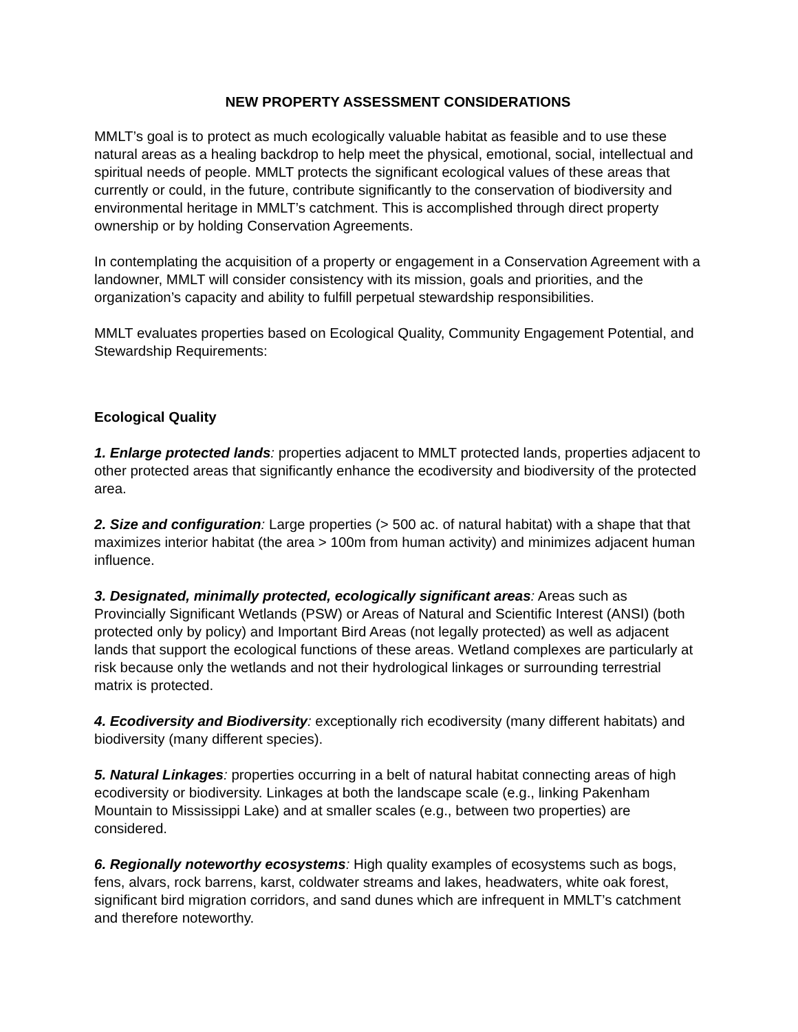NEW PROPERTY ASSESSMENT CONSIDERATIONS
MMLT’s goal is to protect as much ecologically valuable habitat as feasible and to use these natural areas as a healing backdrop to help meet the physical, emotional, social, intellectual and spiritual needs of people. MMLT protects the significant ecological values of these areas that currently or could, in the future, contribute significantly to the conservation of biodiversity and environmental heritage in MMLT’s catchment. This is accomplished through direct property ownership or by holding Conservation Agreements.
In contemplating the acquisition of a property or engagement in a Conservation Agreement with a landowner, MMLT will consider consistency with its mission, goals and priorities, and the organization’s capacity and ability to fulfill perpetual stewardship responsibilities.
MMLT evaluates properties based on Ecological Quality, Community Engagement Potential, and Stewardship Requirements:
Ecological Quality
1. Enlarge protected lands: properties adjacent to MMLT protected lands, properties adjacent to other protected areas that significantly enhance the ecodiversity and biodiversity of the protected area.
2. Size and configuration: Large properties (> 500 ac. of natural habitat) with a shape that that maximizes interior habitat (the area > 100m from human activity) and minimizes adjacent human influence.
3. Designated, minimally protected, ecologically significant areas: Areas such as Provincially Significant Wetlands (PSW) or Areas of Natural and Scientific Interest (ANSI) (both protected only by policy) and Important Bird Areas (not legally protected) as well as adjacent lands that support the ecological functions of these areas. Wetland complexes are particularly at risk because only the wetlands and not their hydrological linkages or surrounding terrestrial matrix is protected.
4. Ecodiversity and Biodiversity: exceptionally rich ecodiversity (many different habitats) and biodiversity (many different species).
5. Natural Linkages: properties occurring in a belt of natural habitat connecting areas of high ecodiversity or biodiversity. Linkages at both the landscape scale (e.g., linking Pakenham Mountain to Mississippi Lake) and at smaller scales (e.g., between two properties) are considered.
6. Regionally noteworthy ecosystems: High quality examples of ecosystems such as bogs, fens, alvars, rock barrens, karst, coldwater streams and lakes, headwaters, white oak forest, significant bird migration corridors, and sand dunes which are infrequent in MMLT’s catchment and therefore noteworthy.